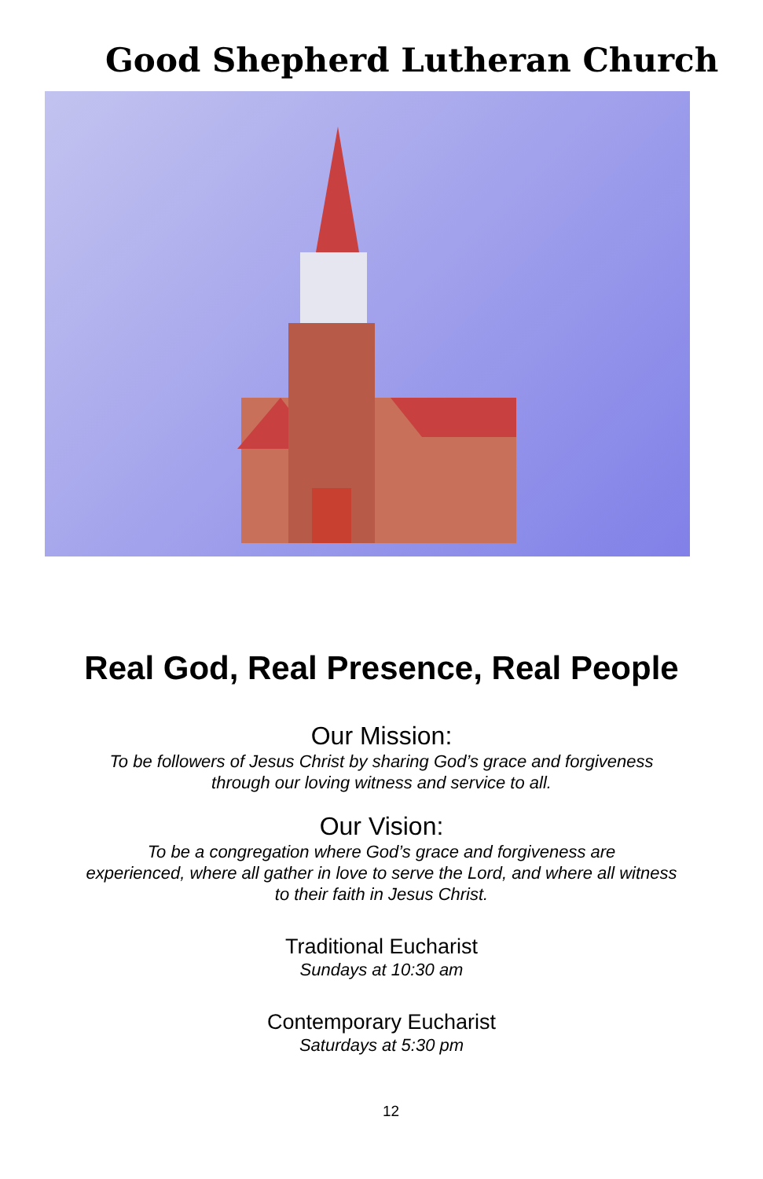Good Shepherd Lutheran Church
Real God, Real Presence, Real People
Our Mission:
To be followers of Jesus Christ by sharing God’s grace and forgiveness
through our loving witness and service to all.
Our Vision:
To be a congregation where God’s grace and forgiveness are
experienced, where all gather in love to serve the Lord, and where all witness
to their faith in Jesus Christ.
Traditional Eucharist
Sundays at 10:30 am
Contemporary Eucharist
Saturdays at 5:30 pm
12